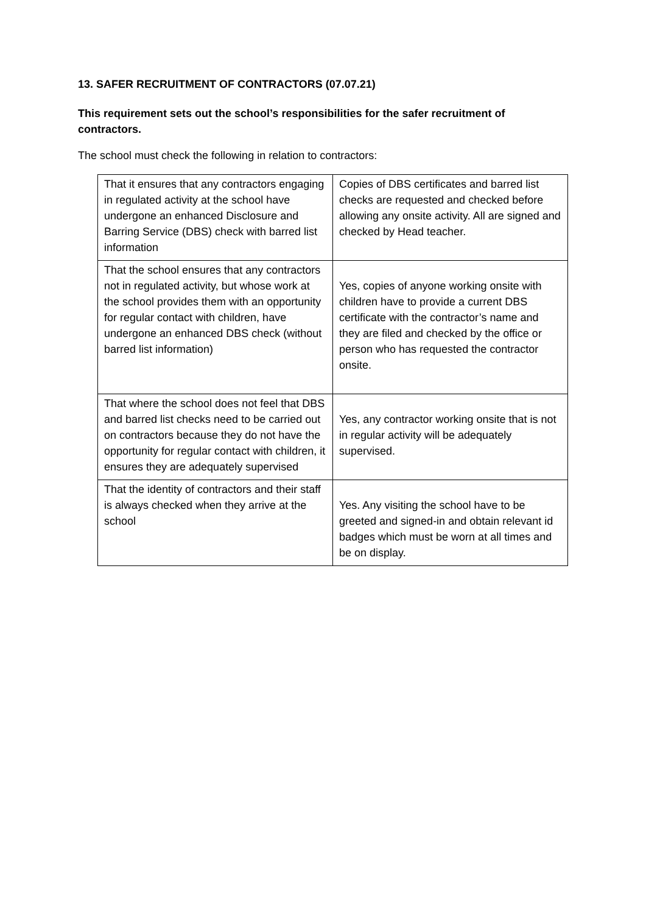13. SAFER RECRUITMENT OF CONTRACTORS (07.07.21)
This requirement sets out the school’s responsibilities for the safer recruitment of contractors.
The school must check the following in relation to contractors:
| That it ensures that any contractors engaging in regulated activity at the school have undergone an enhanced Disclosure and Barring Service (DBS) check with barred list information | Copies of DBS certificates and barred list checks are requested and checked before allowing any onsite activity. All are signed and checked by Head teacher. |
| That the school ensures that any contractors not in regulated activity, but whose work at the school provides them with an opportunity for regular contact with children, have undergone an enhanced DBS check (without barred list information) | Yes, copies of anyone working onsite with children have to provide a current DBS certificate with the contractor’s name and they are filed and checked by the office or person who has requested the contractor onsite. |
| That where the school does not feel that DBS and barred list checks need to be carried out on contractors because they do not have the opportunity for regular contact with children, it ensures they are adequately supervised | Yes, any contractor working onsite that is not in regular activity will be adequately supervised. |
| That the identity of contractors and their staff is always checked when they arrive at the school | Yes. Any visiting the school have to be greeted and signed-in and obtain relevant id badges which must be worn at all times and be on display. |